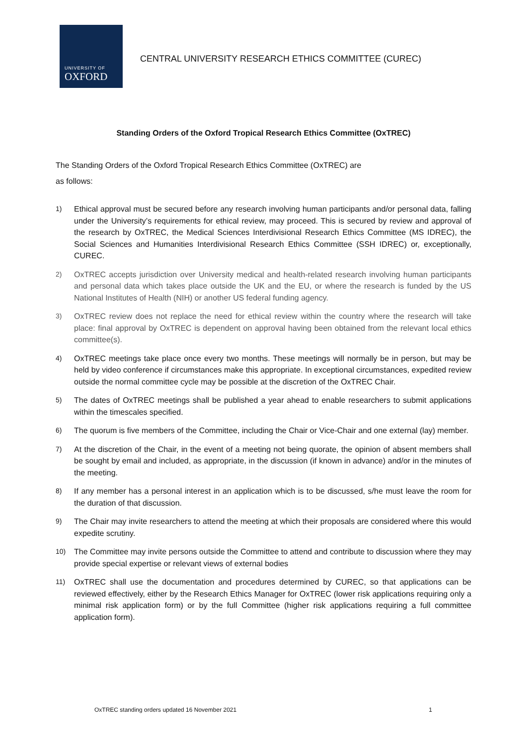UNIVERSITY OF
OXFORD
CENTRAL UNIVERSITY RESEARCH ETHICS COMMITTEE (CUREC)
Standing Orders of the Oxford Tropical Research Ethics Committee (OxTREC)
The Standing Orders of the Oxford Tropical Research Ethics Committee (OxTREC) are
as follows:
1) Ethical approval must be secured before any research involving human participants and/or personal data, falling under the University’s requirements for ethical review, may proceed. This is secured by review and approval of the research by OxTREC, the Medical Sciences Interdivisional Research Ethics Committee (MS IDREC), the Social Sciences and Humanities Interdivisional Research Ethics Committee (SSH IDREC) or, exceptionally, CUREC.
2) OxTREC accepts jurisdiction over University medical and health-related research involving human participants and personal data which takes place outside the UK and the EU, or where the research is funded by the US National Institutes of Health (NIH) or another US federal funding agency.
3) OxTREC review does not replace the need for ethical review within the country where the research will take place: final approval by OxTREC is dependent on approval having been obtained from the relevant local ethics committee(s).
4) OxTREC meetings take place once every two months. These meetings will normally be in person, but may be held by video conference if circumstances make this appropriate. In exceptional circumstances, expedited review outside the normal committee cycle may be possible at the discretion of the OxTREC Chair.
5) The dates of OxTREC meetings shall be published a year ahead to enable researchers to submit applications within the timescales specified.
6) The quorum is five members of the Committee, including the Chair or Vice-Chair and one external (lay) member.
7) At the discretion of the Chair, in the event of a meeting not being quorate, the opinion of absent members shall be sought by email and included, as appropriate, in the discussion (if known in advance) and/or in the minutes of the meeting.
8) If any member has a personal interest in an application which is to be discussed, s/he must leave the room for the duration of that discussion.
9) The Chair may invite researchers to attend the meeting at which their proposals are considered where this would expedite scrutiny.
10) The Committee may invite persons outside the Committee to attend and contribute to discussion where they may provide special expertise or relevant views of external bodies
11) OxTREC shall use the documentation and procedures determined by CUREC, so that applications can be reviewed effectively, either by the Research Ethics Manager for OxTREC (lower risk applications requiring only a minimal risk application form) or by the full Committee (higher risk applications requiring a full committee application form).
OxTREC standing orders updated 16 November 2021 1